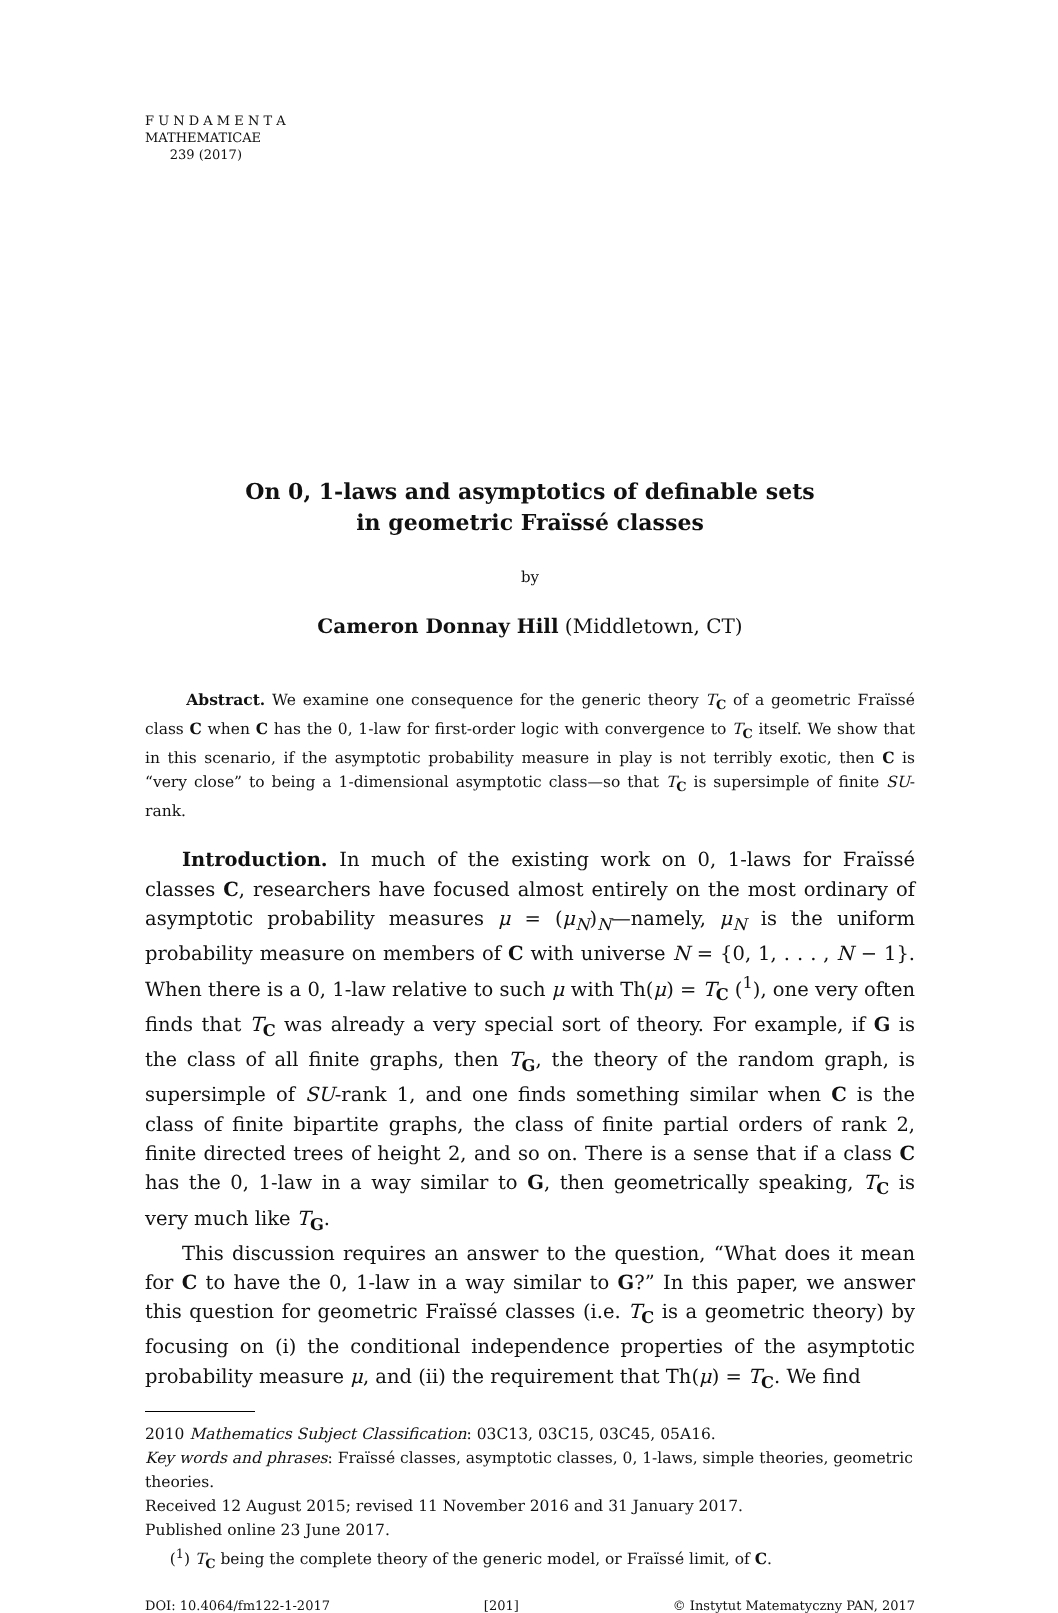F U N D A M E N T A
MATHEMATICAE
239 (2017)
On 0, 1-laws and asymptotics of definable sets
in geometric Fraïssé classes
by
Cameron Donnay Hill (Middletown, CT)
Abstract. We examine one consequence for the generic theory T<sub>C</sub> of a geometric Fraïssé class C when C has the 0, 1-law for first-order logic with convergence to T<sub>C</sub> itself. We show that in this scenario, if the asymptotic probability measure in play is not terribly exotic, then C is “very close” to being a 1-dimensional asymptotic class—so that T<sub>C</sub> is supersimple of finite SU-rank.
Introduction. In much of the existing work on 0, 1-laws for Fraïssé classes C, researchers have focused almost entirely on the most ordinary of asymptotic probability measures μ = (μ<sub>N</sub>)<sub>N</sub>—namely, μ<sub>N</sub> is the uniform probability measure on members of C with universe N = {0, 1, . . . , N − 1}. When there is a 0, 1-law relative to such μ with Th(μ) = T<sub>C</sub> (<sup>1</sup>), one very often finds that T<sub>C</sub> was already a very special sort of theory. For example, if G is the class of all finite graphs, then T<sub>G</sub>, the theory of the random graph, is supersimple of SU-rank 1, and one finds something similar when C is the class of finite bipartite graphs, the class of finite partial orders of rank 2, finite directed trees of height 2, and so on. There is a sense that if a class C has the 0, 1-law in a way similar to G, then geometrically speaking, T<sub>C</sub> is very much like T<sub>G</sub>.
This discussion requires an answer to the question, “What does it mean for C to have the 0, 1-law in a way similar to G?” In this paper, we answer this question for geometric Fraïssé classes (i.e. T<sub>C</sub> is a geometric theory) by focusing on (i) the conditional independence properties of the asymptotic probability measure μ, and (ii) the requirement that Th(μ) = T<sub>C</sub>. We find
2010 Mathematics Subject Classification: 03C13, 03C15, 03C45, 05A16.
Key words and phrases: Fraïssé classes, asymptotic classes, 0, 1-laws, simple theories, geometric theories.
Received 12 August 2015; revised 11 November 2016 and 31 January 2017.
Published online 23 June 2017.
(<sup>1</sup>) T<sub>C</sub> being the complete theory of the generic model, or Fraïssé limit, of C.
DOI: 10.4064/fm122-1-2017 [201] © Instytut Matematyczny PAN, 2017